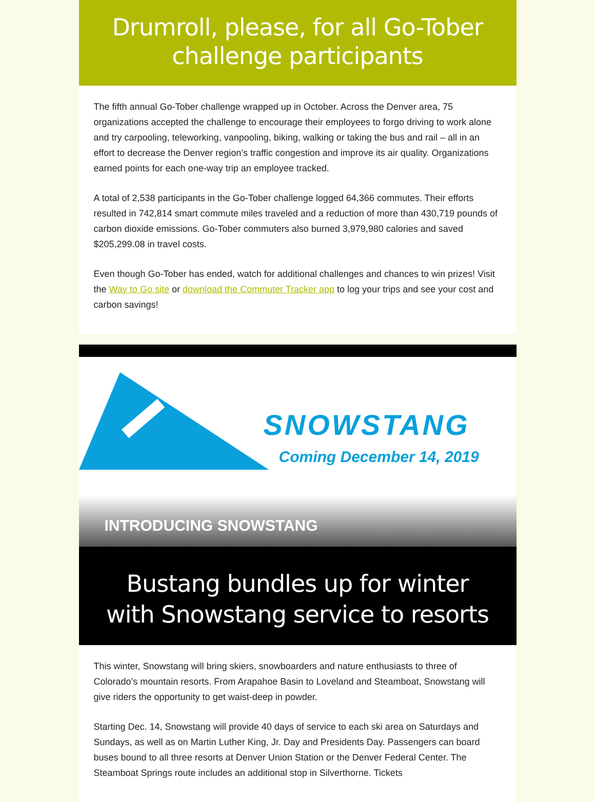Drumroll, please, for all Go-Tober challenge participants
The fifth annual Go-Tober challenge wrapped up in October. Across the Denver area, 75 organizations accepted the challenge to encourage their employees to forgo driving to work alone and try carpooling, teleworking, vanpooling, biking, walking or taking the bus and rail – all in an effort to decrease the Denver region’s traffic congestion and improve its air quality. Organizations earned points for each one-way trip an employee tracked.
A total of 2,538 participants in the Go-Tober challenge logged 64,366 commutes. Their efforts resulted in 742,814 smart commute miles traveled and a reduction of more than 430,719 pounds of carbon dioxide emissions. Go-Tober commuters also burned 3,979,980 calories and saved $205,299.08 in travel costs.
Even though Go-Tober has ended, watch for additional challenges and chances to win prizes! Visit the Way to Go site or download the Commuter Tracker app to log your trips and see your cost and carbon savings!
SNOWSTANG
Coming December 14, 2019
INTRODUCING SNOWSTANG
Bustang bundles up for winter with Snowstang service to resorts
This winter, Snowstang will bring skiers, snowboarders and nature enthusiasts to three of Colorado’s mountain resorts. From Arapahoe Basin to Loveland and Steamboat, Snowstang will give riders the opportunity to get waist-deep in powder.
Starting Dec. 14, Snowstang will provide 40 days of service to each ski area on Saturdays and Sundays, as well as on Martin Luther King, Jr. Day and Presidents Day. Passengers can board buses bound to all three resorts at Denver Union Station or the Denver Federal Center. The Steamboat Springs route includes an additional stop in Silverthorne. Tickets